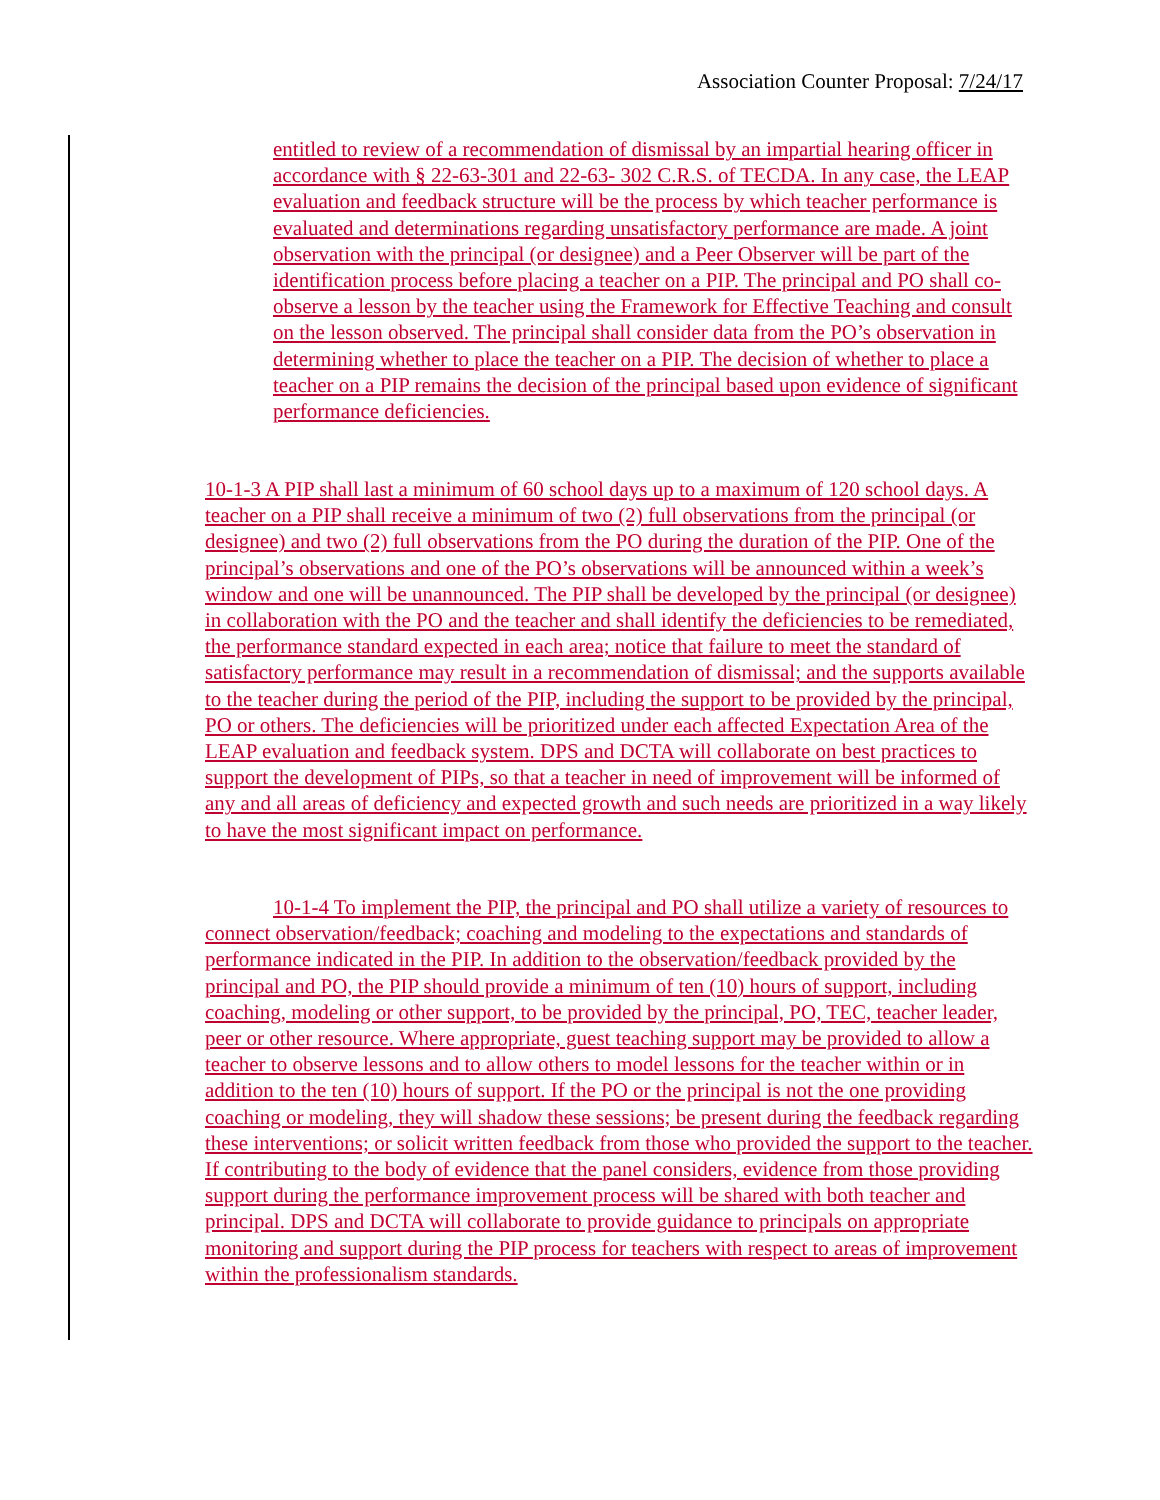Association Counter Proposal: 7/24/17
entitled to review of a recommendation of dismissal by an impartial hearing officer in accordance with § 22-63-301 and 22-63- 302 C.R.S. of TECDA. In any case, the LEAP evaluation and feedback structure will be the process by which teacher performance is evaluated and determinations regarding unsatisfactory performance are made. A joint observation with the principal (or designee) and a Peer Observer will be part of the identification process before placing a teacher on a PIP. The principal and PO shall co-observe a lesson by the teacher using the Framework for Effective Teaching and consult on the lesson observed. The principal shall consider data from the PO’s observation in determining whether to place the teacher on a PIP. The decision of whether to place a teacher on a PIP remains the decision of the principal based upon evidence of significant performance deficiencies.
10-1-3 A PIP shall last a minimum of 60 school days up to a maximum of 120 school days. A teacher on a PIP shall receive a minimum of two (2) full observations from the principal (or designee) and two (2) full observations from the PO during the duration of the PIP. One of the principal’s observations and one of the PO’s observations will be announced within a week’s window and one will be unannounced. The PIP shall be developed by the principal (or designee) in collaboration with the PO and the teacher and shall identify the deficiencies to be remediated, the performance standard expected in each area; notice that failure to meet the standard of satisfactory performance may result in a recommendation of dismissal; and the supports available to the teacher during the period of the PIP, including the support to be provided by the principal, PO or others. The deficiencies will be prioritized under each affected Expectation Area of the LEAP evaluation and feedback system. DPS and DCTA will collaborate on best practices to support the development of PIPs, so that a teacher in need of improvement will be informed of any and all areas of deficiency and expected growth and such needs are prioritized in a way likely to have the most significant impact on performance.
10-1-4 To implement the PIP, the principal and PO shall utilize a variety of resources to connect observation/feedback; coaching and modeling to the expectations and standards of performance indicated in the PIP. In addition to the observation/feedback provided by the principal and PO, the PIP should provide a minimum of ten (10) hours of support, including coaching, modeling or other support, to be provided by the principal, PO, TEC, teacher leader, peer or other resource. Where appropriate, guest teaching support may be provided to allow a teacher to observe lessons and to allow others to model lessons for the teacher within or in addition to the ten (10) hours of support. If the PO or the principal is not the one providing coaching or modeling, they will shadow these sessions; be present during the feedback regarding these interventions; or solicit written feedback from those who provided the support to the teacher. If contributing to the body of evidence that the panel considers, evidence from those providing support during the performance improvement process will be shared with both teacher and principal. DPS and DCTA will collaborate to provide guidance to principals on appropriate monitoring and support during the PIP process for teachers with respect to areas of improvement within the professionalism standards.